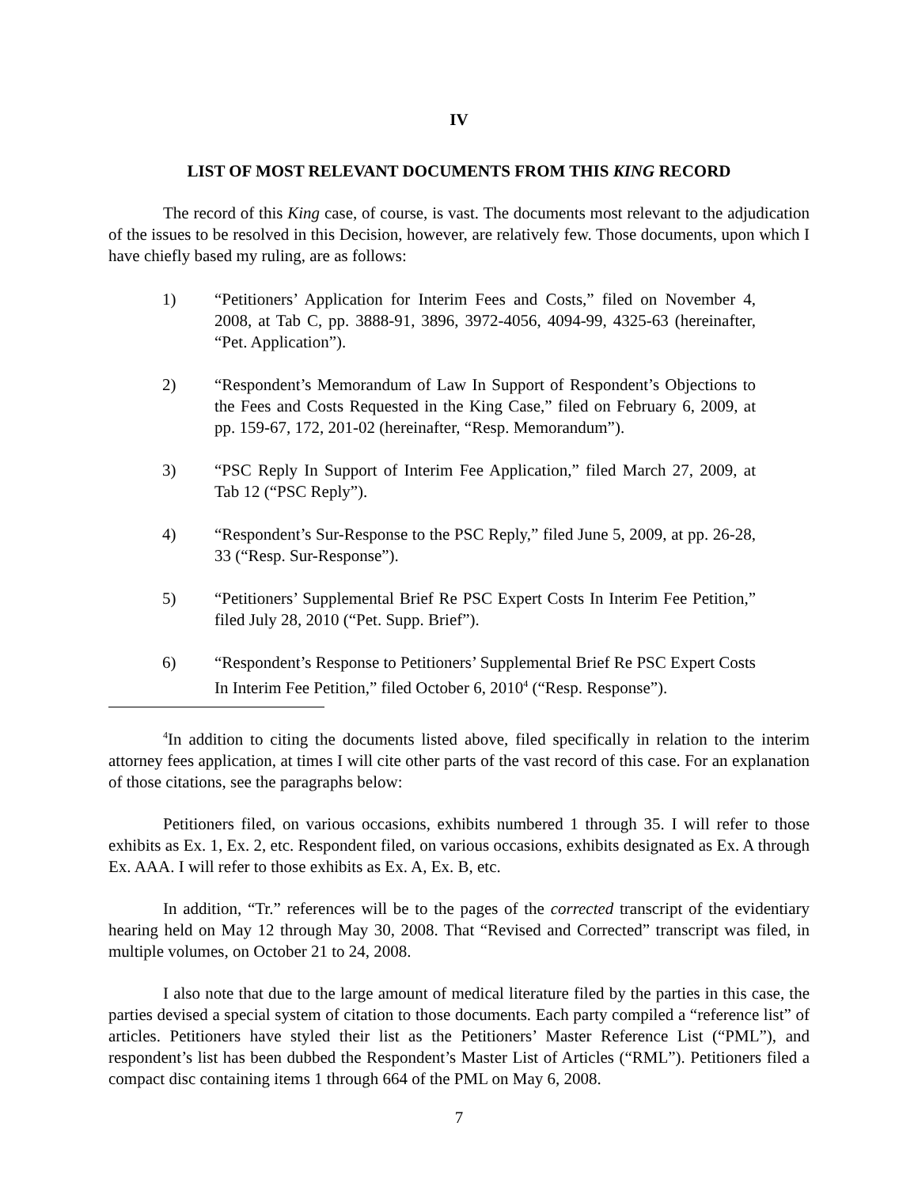IV
LIST OF MOST RELEVANT DOCUMENTS FROM THIS KING RECORD
The record of this King case, of course, is vast. The documents most relevant to the adjudication of the issues to be resolved in this Decision, however, are relatively few. Those documents, upon which I have chiefly based my ruling, are as follows:
1) “Petitioners’ Application for Interim Fees and Costs,” filed on November 4, 2008, at Tab C, pp. 3888-91, 3896, 3972-4056, 4094-99, 4325-63 (hereinafter, “Pet. Application”).
2) “Respondent’s Memorandum of Law In Support of Respondent’s Objections to the Fees and Costs Requested in the King Case,” filed on February 6, 2009, at pp. 159-67, 172, 201-02 (hereinafter, “Resp. Memorandum”).
3) “PSC Reply In Support of Interim Fee Application,” filed March 27, 2009, at Tab 12 (“PSC Reply”).
4) “Respondent’s Sur-Response to the PSC Reply,” filed June 5, 2009, at pp. 26-28, 33 (“Resp. Sur-Response”).
5) “Petitioners’ Supplemental Brief Re PSC Expert Costs In Interim Fee Petition,” filed July 28, 2010 (“Pet. Supp. Brief”).
6) “Respondent’s Response to Petitioners’ Supplemental Brief Re PSC Expert Costs In Interim Fee Petition,” filed October 6, 2010<sup>4</sup> (“Resp. Response”).
<sup>4</sup> In addition to citing the documents listed above, filed specifically in relation to the interim attorney fees application, at times I will cite other parts of the vast record of this case. For an explanation of those citations, see the paragraphs below:
Petitioners filed, on various occasions, exhibits numbered 1 through 35. I will refer to those exhibits as Ex. 1, Ex. 2, etc. Respondent filed, on various occasions, exhibits designated as Ex. A through Ex. AAA. I will refer to those exhibits as Ex. A, Ex. B, etc.
In addition, “Tr.” references will be to the pages of the corrected transcript of the evidentiary hearing held on May 12 through May 30, 2008. That “Revised and Corrected” transcript was filed, in multiple volumes, on October 21 to 24, 2008.
I also note that due to the large amount of medical literature filed by the parties in this case, the parties devised a special system of citation to those documents. Each party compiled a “reference list” of articles. Petitioners have styled their list as the Petitioners’ Master Reference List (“PML”), and respondent’s list has been dubbed the Respondent’s Master List of Articles (“RML”). Petitioners filed a compact disc containing items 1 through 664 of the PML on May 6, 2008.
7